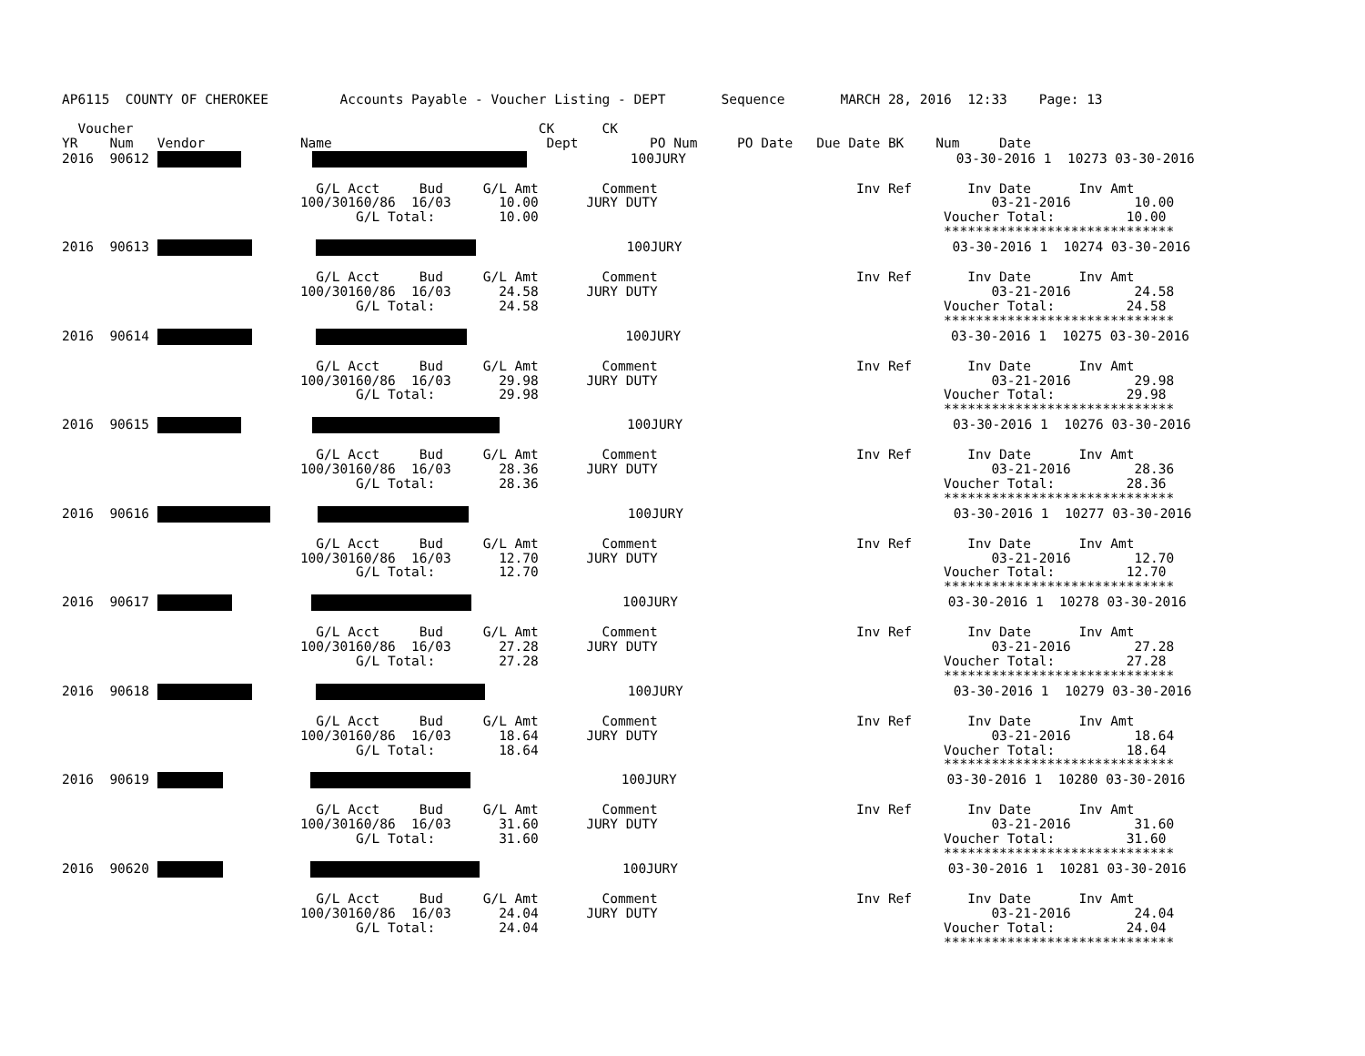AP6115  COUNTY OF CHEROKEE         Accounts Payable - Voucher Listing - DEPT       Sequence       MARCH 28, 2016  12:33    Page: 13

  Voucher                                                   CK      CK
YR    Num   Vendor            Name                           Dept         PO Num     PO Date   Due Date BK    Num     Date
2016  90612                       100JURY                                  03-30-2016 1  10273 03-30-2016

                                G/L Acct     Bud     G/L Amt        Comment                         Inv Ref       Inv Date      Inv Amt
                              100/30160/86  16/03      10.00      JURY DUTY                                          03-21-2016        10.00
                                     G/L Total:        10.00                                                   Voucher Total:         10.00
                                                                                                               *****************************
2016  90613                            100JURY                                  03-30-2016 1  10274 03-30-2016

                                G/L Acct     Bud     G/L Amt        Comment                         Inv Ref       Inv Date      Inv Amt
                              100/30160/86  16/03      24.58      JURY DUTY                                          03-21-2016        24.58
                                     G/L Total:        24.58                                                   Voucher Total:         24.58
                                                                                                               *****************************
2016  90614                             100JURY                                  03-30-2016 1  10275 03-30-2016

                                G/L Acct     Bud     G/L Amt        Comment                         Inv Ref       Inv Date      Inv Amt
                              100/30160/86  16/03      29.98      JURY DUTY                                          03-21-2016        29.98
                                     G/L Total:        29.98                                                   Voucher Total:         29.98
                                                                                                               *****************************
2016  90615                          100JURY                                  03-30-2016 1  10276 03-30-2016

                                G/L Acct     Bud     G/L Amt        Comment                         Inv Ref       Inv Date      Inv Amt
                              100/30160/86  16/03      28.36      JURY DUTY                                          03-21-2016        28.36
                                     G/L Total:        28.36                                                   Voucher Total:         28.36
                                                                                                               *****************************
2016  90616                           100JURY                                  03-30-2016 1  10277 03-30-2016

                                G/L Acct     Bud     G/L Amt        Comment                         Inv Ref       Inv Date      Inv Amt
                              100/30160/86  16/03      12.70      JURY DUTY                                          03-21-2016        12.70
                                     G/L Total:        12.70                                                   Voucher Total:         12.70
                                                                                                               *****************************
2016  90617                              100JURY                                  03-30-2016 1  10278 03-30-2016

                                G/L Acct     Bud     G/L Amt        Comment                         Inv Ref       Inv Date      Inv Amt
                              100/30160/86  16/03      27.28      JURY DUTY                                          03-21-2016        27.28
                                     G/L Total:        27.28                                                   Voucher Total:         27.28
                                                                                                               *****************************
2016  90618                           100JURY                                  03-30-2016 1  10279 03-30-2016

                                G/L Acct     Bud     G/L Amt        Comment                         Inv Ref       Inv Date      Inv Amt
                              100/30160/86  16/03      18.64      JURY DUTY                                          03-21-2016        18.64
                                     G/L Total:        18.64                                                   Voucher Total:         18.64
                                                                                                               *****************************
2016  90619                               100JURY                                  03-30-2016 1  10280 03-30-2016

                                G/L Acct     Bud     G/L Amt        Comment                         Inv Ref       Inv Date      Inv Amt
                              100/30160/86  16/03      31.60      JURY DUTY                                          03-21-2016        31.60
                                     G/L Total:        31.60                                                   Voucher Total:         31.60
                                                                                                               *****************************
2016  90620                              100JURY                                  03-30-2016 1  10281 03-30-2016

                                G/L Acct     Bud     G/L Amt        Comment                         Inv Ref       Inv Date      Inv Amt
                              100/30160/86  16/03      24.04      JURY DUTY                                          03-21-2016        24.04
                                     G/L Total:        24.04                                                   Voucher Total:         24.04
                                                                                                               *****************************